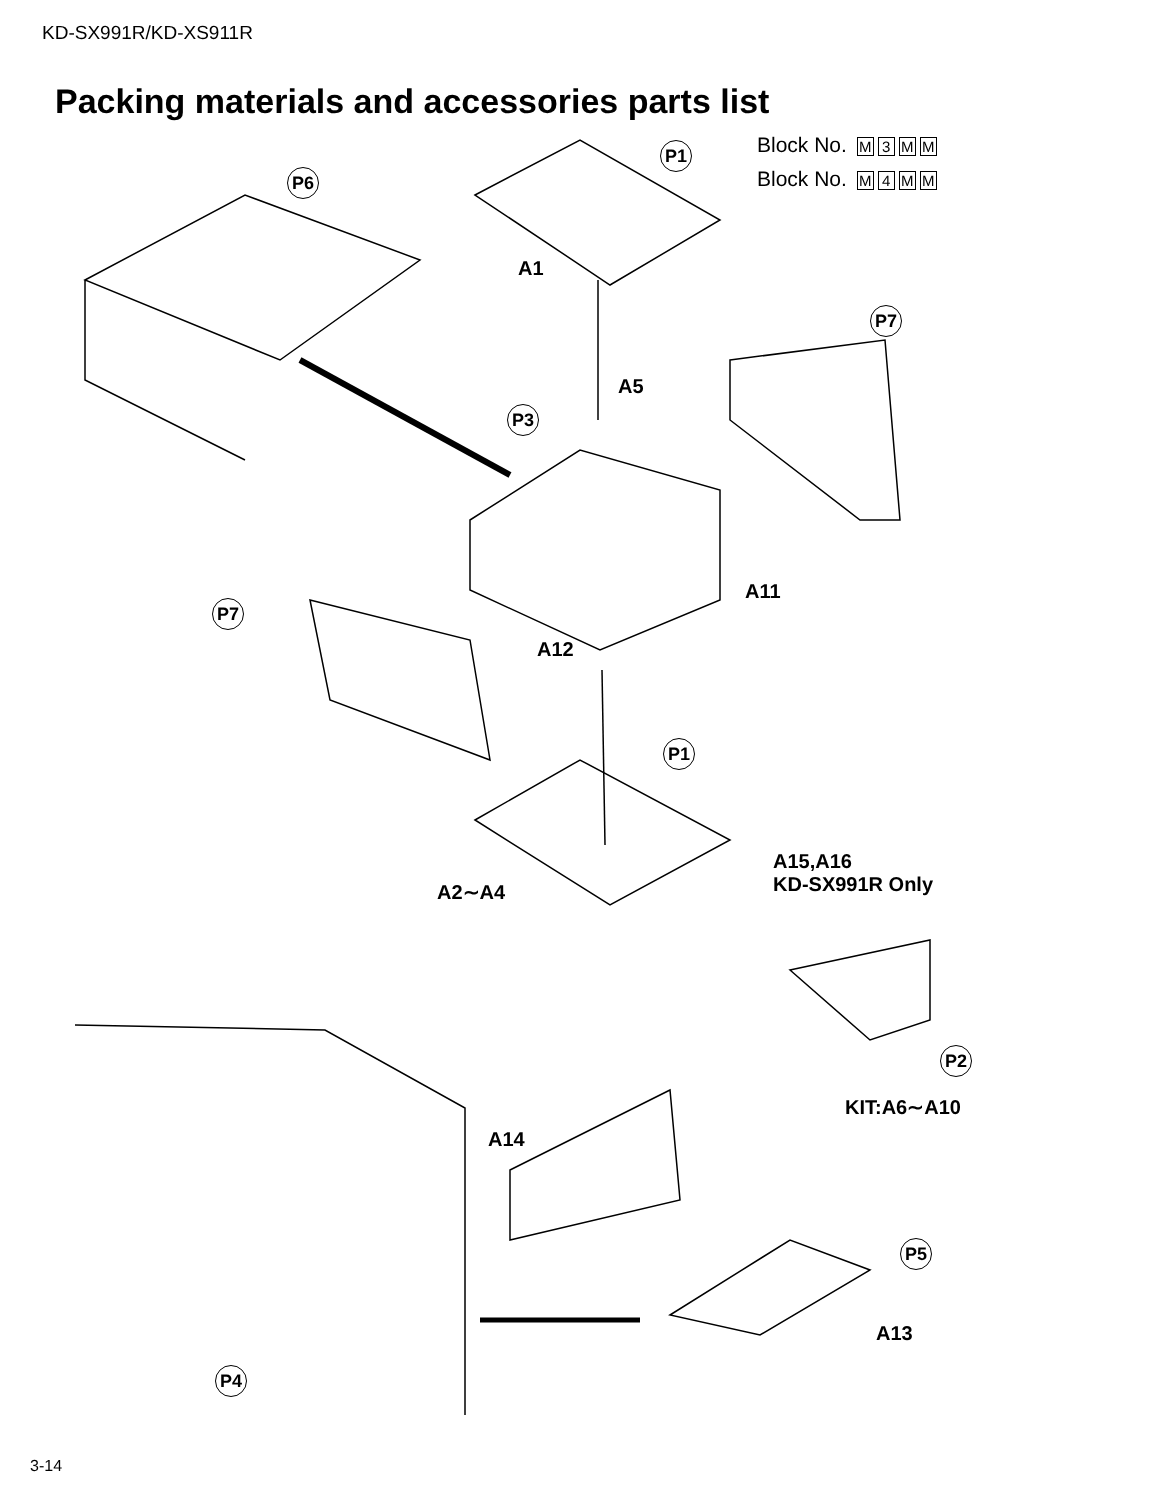KD-SX991R/KD-XS911R
Packing materials and accessories parts list
Block No. M 3 MM
Block No. M 4 MM
P1
P6
A1
P7
A5
P3
A11
P7
A12
P1
A2∼A4
A15,A16
KD-SX991R Only
P2
KIT:A6∼A10
A14
P5
A13
P4
3-14